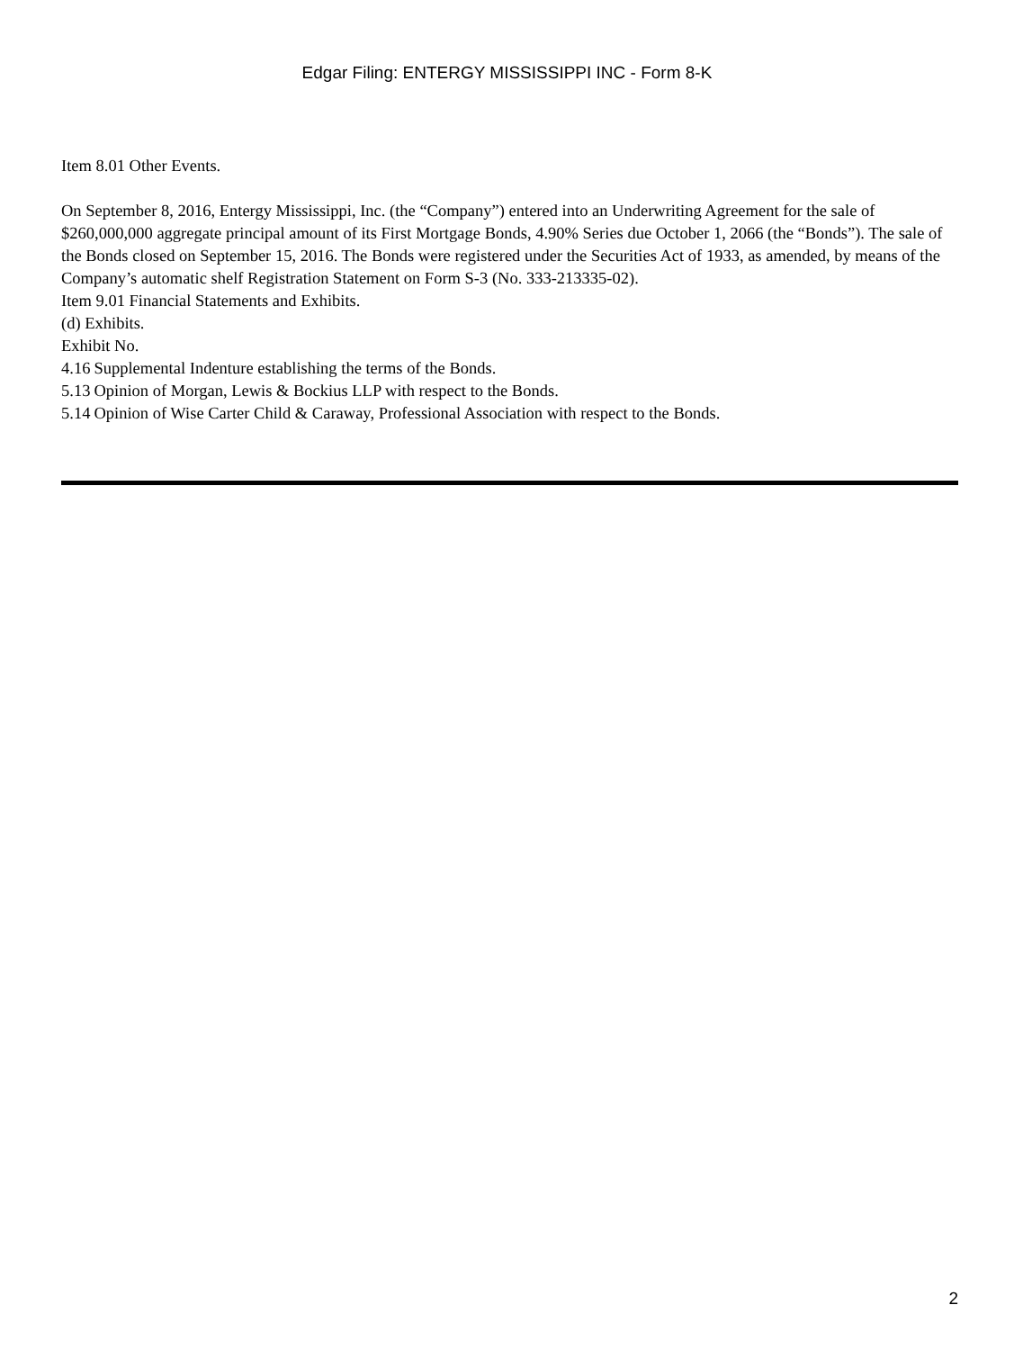Edgar Filing: ENTERGY MISSISSIPPI INC - Form 8-K
Item 8.01 Other Events.
On September 8, 2016, Entergy Mississippi, Inc. (the “Company”) entered into an Underwriting Agreement for the sale of $260,000,000 aggregate principal amount of its First Mortgage Bonds, 4.90% Series due October 1, 2066 (the “Bonds”). The sale of the Bonds closed on September 15, 2016. The Bonds were registered under the Securities Act of 1933, as amended, by means of the Company’s automatic shelf Registration Statement on Form S-3 (No. 333-213335-02).
Item 9.01 Financial Statements and Exhibits.
(d) Exhibits.
Exhibit No.
| 4.16 | Supplemental Indenture establishing the terms of the Bonds. |
| 5.13 | Opinion of Morgan, Lewis & Bockius LLP with respect to the Bonds. |
| 5.14 | Opinion of Wise Carter Child & Caraway, Professional Association with respect to the Bonds. |
2